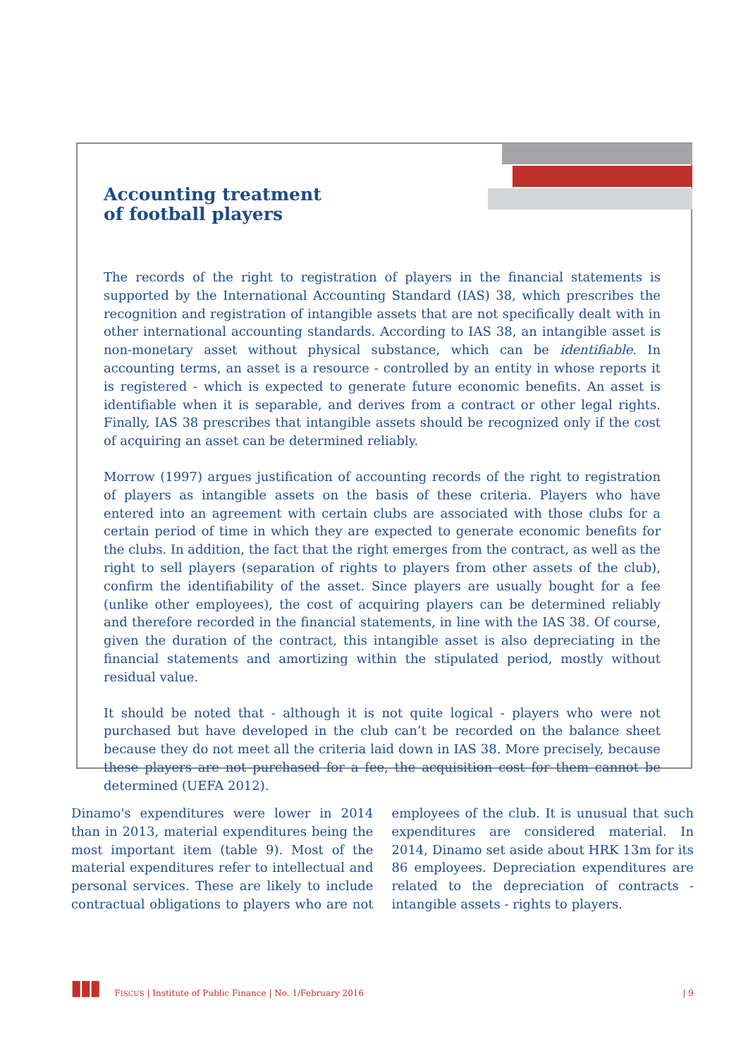Accounting treatment
of football players
The records of the right to registration of players in the financial statements is supported by the International Accounting Standard (IAS) 38, which prescribes the recognition and registration of intangible assets that are not specifically dealt with in other international accounting standards. According to IAS 38, an intangible asset is non-monetary asset without physical substance, which can be identifiable. In accounting terms, an asset is a resource - controlled by an entity in whose reports it is registered - which is expected to generate future economic benefits. An asset is identifiable when it is separable, and derives from a contract or other legal rights. Finally, IAS 38 prescribes that intangible assets should be recognized only if the cost of acquiring an asset can be determined reliably.
Morrow (1997) argues justification of accounting records of the right to registration of players as intangible assets on the basis of these criteria. Players who have entered into an agreement with certain clubs are associated with those clubs for a certain period of time in which they are expected to generate economic benefits for the clubs. In addition, the fact that the right emerges from the contract, as well as the right to sell players (separation of rights to players from other assets of the club), confirm the identifiability of the asset. Since players are usually bought for a fee (unlike other employees), the cost of acquiring players can be determined reliably and therefore recorded in the financial statements, in line with the IAS 38. Of course, given the duration of the contract, this intangible asset is also depreciating in the financial statements and amortizing within the stipulated period, mostly without residual value.
It should be noted that - although it is not quite logical - players who were not purchased but have developed in the club can’t be recorded on the balance sheet because they do not meet all the criteria laid down in IAS 38. More precisely, because these players are not purchased for a fee, the acquisition cost for them cannot be determined (UEFA 2012).
Dinamo's expenditures were lower in 2014 than in 2013, material expenditures being the most important item (table 9). Most of the material expenditures refer to intellectual and personal services. These are likely to include contractual obligations to players who are not employees of the club. It is unusual that such expenditures are considered material. In 2014, Dinamo set aside about HRK 13m for its 86 employees. Depreciation expenditures are related to the depreciation of contracts - intangible assets - rights to players.
▮▮▮ FISCUS | Institute of Public Finance | No. 1/February 2016 | 9